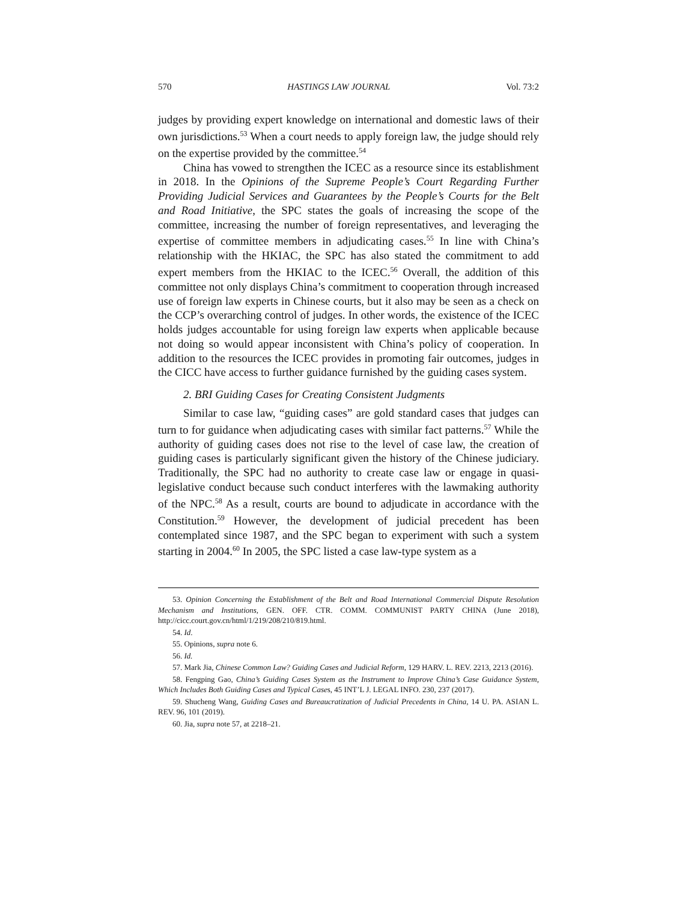570 HASTINGS LAW JOURNAL Vol. 73:2
judges by providing expert knowledge on international and domestic laws of their own jurisdictions.<sup>53</sup> When a court needs to apply foreign law, the judge should rely on the expertise provided by the committee.<sup>54</sup>
China has vowed to strengthen the ICEC as a resource since its establishment in 2018. In the Opinions of the Supreme People’s Court Regarding Further Providing Judicial Services and Guarantees by the People’s Courts for the Belt and Road Initiative, the SPC states the goals of increasing the scope of the committee, increasing the number of foreign representatives, and leveraging the expertise of committee members in adjudicating cases.<sup>55</sup> In line with China’s relationship with the HKIAC, the SPC has also stated the commitment to add expert members from the HKIAC to the ICEC.<sup>56</sup> Overall, the addition of this committee not only displays China’s commitment to cooperation through increased use of foreign law experts in Chinese courts, but it also may be seen as a check on the CCP’s overarching control of judges. In other words, the existence of the ICEC holds judges accountable for using foreign law experts when applicable because not doing so would appear inconsistent with China’s policy of cooperation. In addition to the resources the ICEC provides in promoting fair outcomes, judges in the CICC have access to further guidance furnished by the guiding cases system.
2. BRI Guiding Cases for Creating Consistent Judgments
Similar to case law, “guiding cases” are gold standard cases that judges can turn to for guidance when adjudicating cases with similar fact patterns.<sup>57</sup> While the authority of guiding cases does not rise to the level of case law, the creation of guiding cases is particularly significant given the history of the Chinese judiciary. Traditionally, the SPC had no authority to create case law or engage in quasi-legislative conduct because such conduct interferes with the lawmaking authority of the NPC.<sup>58</sup> As a result, courts are bound to adjudicate in accordance with the Constitution.<sup>59</sup> However, the development of judicial precedent has been contemplated since 1987, and the SPC began to experiment with such a system starting in 2004.<sup>60</sup> In 2005, the SPC listed a case law-type system as a
53. Opinion Concerning the Establishment of the Belt and Road International Commercial Dispute Resolution Mechanism and Institutions, GEN. OFF. CTR. COMM. COMMUNIST PARTY CHINA (June 2018), http://cicc.court.gov.cn/html/1/219/208/210/819.html.
54. Id.
55. Opinions, supra note 6.
56. Id.
57. Mark Jia, Chinese Common Law? Guiding Cases and Judicial Reform, 129 HARV. L. REV. 2213, 2213 (2016).
58. Fengping Gao, China’s Guiding Cases System as the Instrument to Improve China’s Case Guidance System, Which Includes Both Guiding Cases and Typical Cases, 45 INT’L J. LEGAL INFO. 230, 237 (2017).
59. Shucheng Wang, Guiding Cases and Bureaucratization of Judicial Precedents in China, 14 U. PA. ASIAN L. REV. 96, 101 (2019).
60. Jia, supra note 57, at 2218–21.